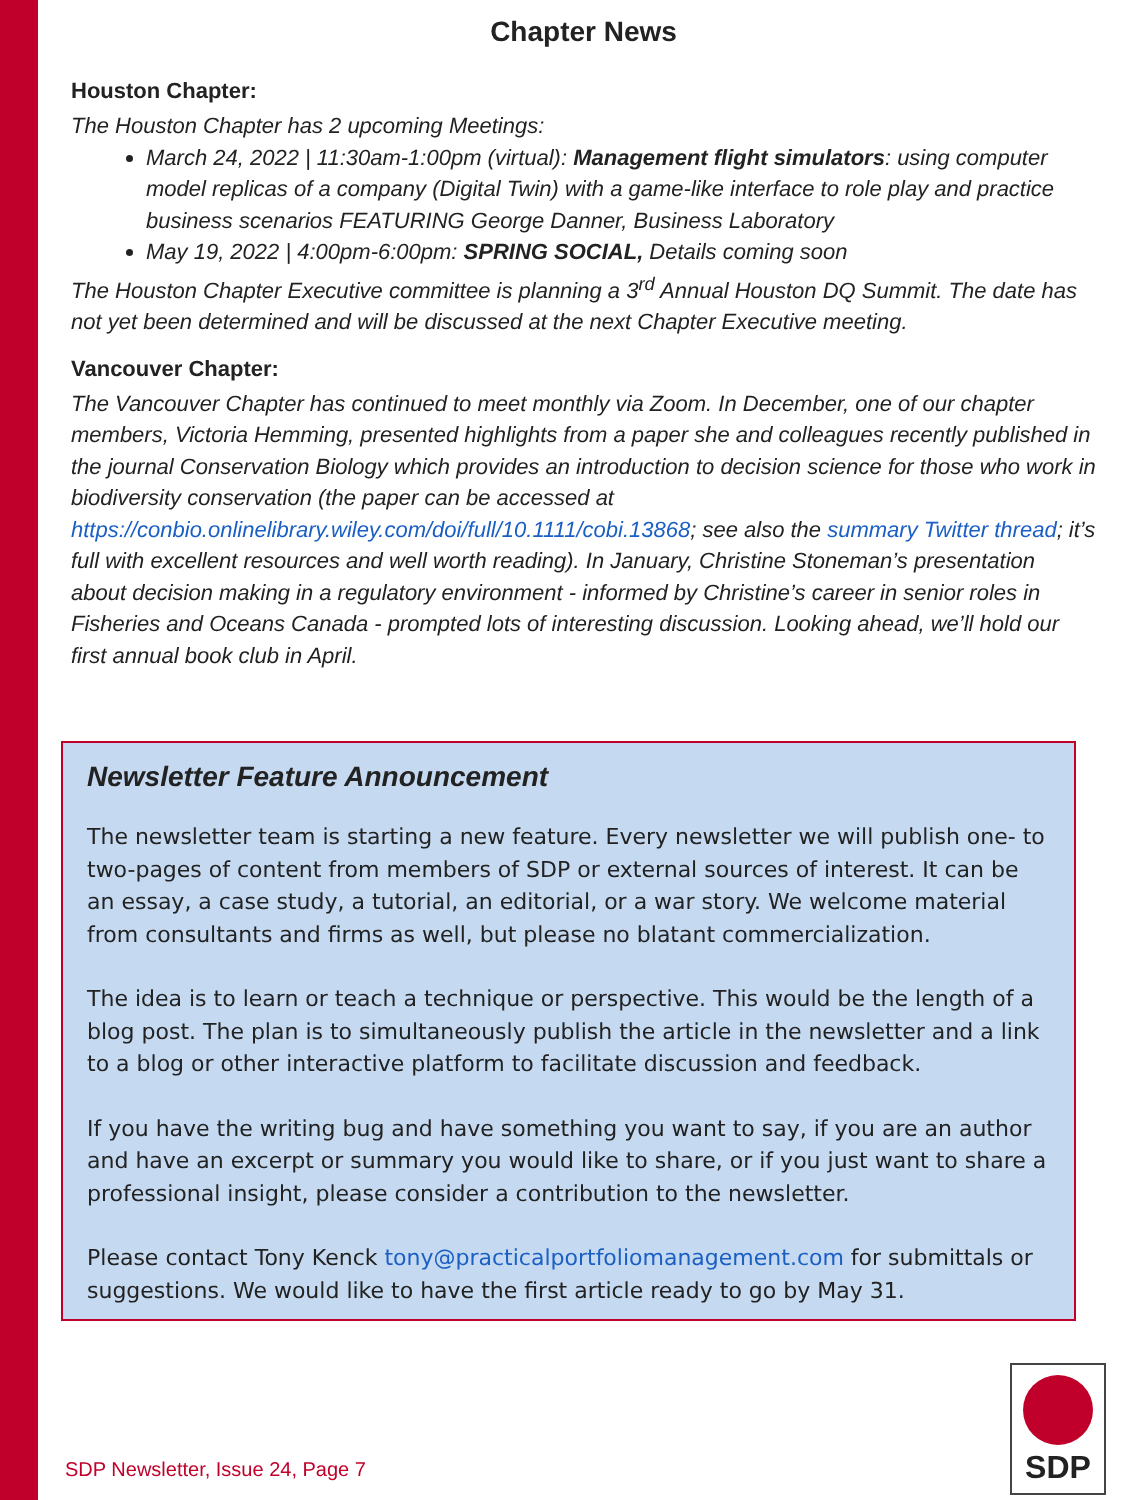Chapter News
Houston Chapter:
The Houston Chapter has 2 upcoming Meetings:
March 24, 2022 | 11:30am-1:00pm (virtual): Management flight simulators: using computer model replicas of a company (Digital Twin) with a game-like interface to role play and practice business scenarios FEATURING George Danner, Business Laboratory
May 19, 2022 | 4:00pm-6:00pm: SPRING SOCIAL, Details coming soon
The Houston Chapter Executive committee is planning a 3<sup>rd</sup> Annual Houston DQ Summit. The date has not yet been determined and will be discussed at the next Chapter Executive meeting.
Vancouver Chapter:
The Vancouver Chapter has continued to meet monthly via Zoom. In December, one of our chapter members, Victoria Hemming, presented highlights from a paper she and colleagues recently published in the journal Conservation Biology which provides an introduction to decision science for those who work in biodiversity conservation (the paper can be accessed at https://conbio.onlinelibrary.wiley.com/doi/full/10.1111/cobi.13868; see also the summary Twitter thread; it’s full with excellent resources and well worth reading). In January, Christine Stoneman’s presentation about decision making in a regulatory environment - informed by Christine’s career in senior roles in Fisheries and Oceans Canada - prompted lots of interesting discussion. Looking ahead, we’ll hold our first annual book club in April.
Newsletter Feature Announcement
The newsletter team is starting a new feature. Every newsletter we will publish one- to two-pages of content from members of SDP or external sources of interest. It can be an essay, a case study, a tutorial, an editorial, or a war story. We welcome material from consultants and firms as well, but please no blatant commercialization.
The idea is to learn or teach a technique or perspective. This would be the length of a blog post. The plan is to simultaneously publish the article in the newsletter and a link to a blog or other interactive platform to facilitate discussion and feedback.
If you have the writing bug and have something you want to say, if you are an author and have an excerpt or summary you would like to share, or if you just want to share a professional insight, please consider a contribution to the newsletter.
Please contact Tony Kenck tony@practicalportfoliomanagement.com for submittals or suggestions. We would like to have the first article ready to go by May 31.
SDP Newsletter, Issue 24, Page 7
SDP